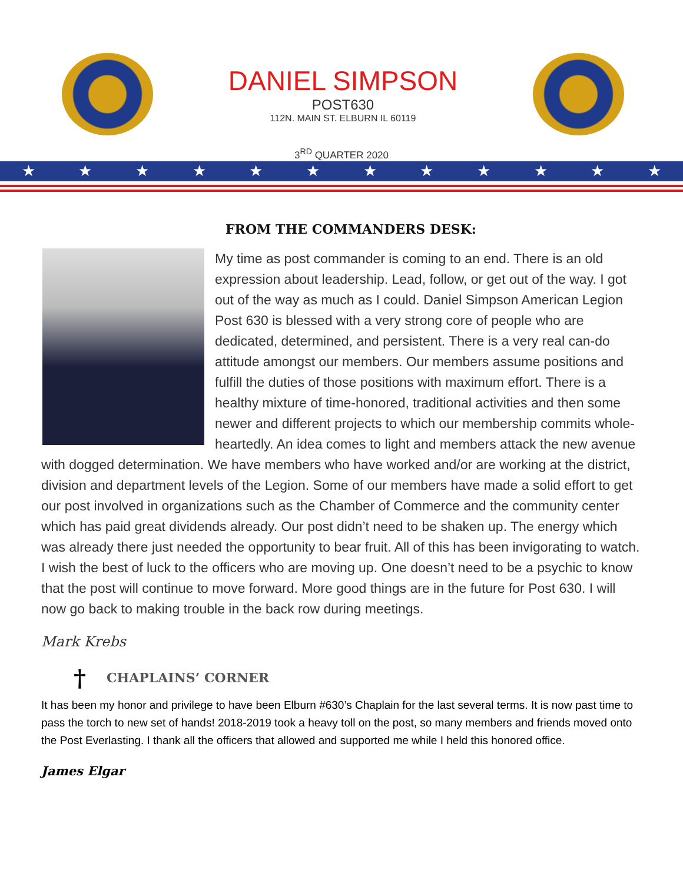DANIEL SIMPSON
POST630
112N. MAIN ST. ELBURN IL 60119
3<sup>RD</sup> QUARTER 2020
★ ★ ★ ★ ★ ★ ★ ★ ★ ★ ★ ★
FROM THE COMMANDERS DESK:
My time as post commander is coming to an end. There is an old expression about leadership. Lead, follow, or get out of the way. I got out of the way as much as I could. Daniel Simpson American Legion Post 630 is blessed with a very strong core of people who are dedicated, determined, and persistent. There is a very real can-do attitude amongst our members. Our members assume positions and fulfill the duties of those positions with maximum effort. There is a healthy mixture of time-honored, traditional activities and then some newer and different projects to which our membership commits whole-heartedly. An idea comes to light and members attack the new avenue with dogged determination. We have members who have worked and/or are working at the district, division and department levels of the Legion. Some of our members have made a solid effort to get our post involved in organizations such as the Chamber of Commerce and the community center which has paid great dividends already. Our post didn’t need to be shaken up. The energy which was already there just needed the opportunity to bear fruit. All of this has been invigorating to watch. I wish the best of luck to the officers who are moving up. One doesn’t need to be a psychic to know that the post will continue to move forward. More good things are in the future for Post 630. I will now go back to making trouble in the back row during meetings.
Mark Krebs
† CHAPLAINS’ CORNER
It has been my honor and privilege to have been Elburn #630’s Chaplain for the last several terms. It is now past time to pass the torch to new set of hands! 2018-2019 took a heavy toll on the post, so many members and friends moved onto the Post Everlasting. I thank all the officers that allowed and supported me while I held this honored office.
James Elgar